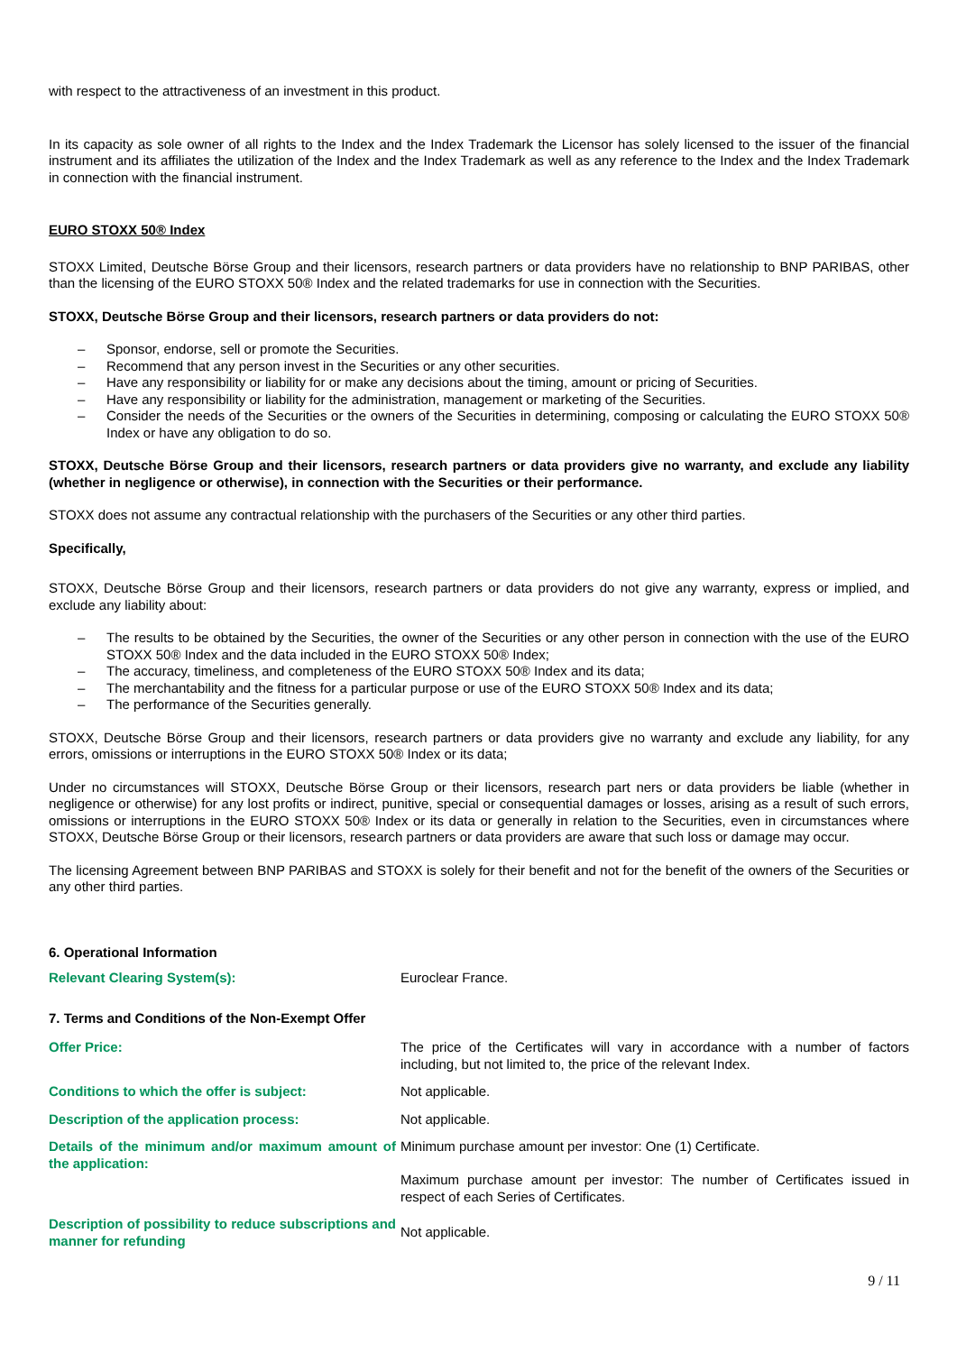with respect to the attractiveness of an investment in this product.
In its capacity as sole owner of all rights to the Index and the Index Trademark the Licensor has solely licensed to the issuer of the financial instrument and its affiliates the utilization of the Index and the Index Trademark as well as any reference to the Index and the Index Trademark in connection with the financial instrument.
EURO STOXX 50® Index
STOXX Limited, Deutsche Börse Group and their licensors, research partners or data providers have no relationship to BNP PARIBAS, other than the licensing of the EURO STOXX 50® Index and the related trademarks for use in connection with the Securities.
STOXX, Deutsche Börse Group and their licensors, research partners or data providers do not:
– Sponsor, endorse, sell or promote the Securities.
– Recommend that any person invest in the Securities or any other securities.
– Have any responsibility or liability for or make any decisions about the timing, amount or pricing of Securities.
– Have any responsibility or liability for the administration, management or marketing of the Securities.
– Consider the needs of the Securities or the owners of the Securities in determining, composing or calculating the EURO STOXX 50® Index or have any obligation to do so.
STOXX, Deutsche Börse Group and their licensors, research partners or data providers give no warranty, and exclude any liability (whether in negligence or otherwise), in connection with the Securities or their performance.
STOXX does not assume any contractual relationship with the purchasers of the Securities or any other third parties.
Specifically,
STOXX, Deutsche Börse Group and their licensors, research partners or data providers do not give any warranty, express or implied, and exclude any liability about:
– The results to be obtained by the Securities, the owner of the Securities or any other person in connection with the use of the EURO STOXX 50® Index and the data included in the EURO STOXX 50® Index;
– The accuracy, timeliness, and completeness of the EURO STOXX 50® Index and its data;
– The merchantability and the fitness for a particular purpose or use of the EURO STOXX 50® Index and its data;
– The performance of the Securities generally.
STOXX, Deutsche Börse Group and their licensors, research partners or data providers give no warranty and exclude any liability, for any errors, omissions or interruptions in the EURO STOXX 50® Index or its data;
Under no circumstances will STOXX, Deutsche Börse Group or their licensors, research part ners or data providers be liable (whether in negligence or otherwise) for any lost profits or indirect, punitive, special or consequential damages or losses, arising as a result of such errors, omissions or interruptions in the EURO STOXX 50® Index or its data or generally in relation to the Securities, even in circumstances where STOXX, Deutsche Börse Group or their licensors, research partners or data providers are aware that such loss or damage may occur.
The licensing Agreement between BNP PARIBAS and STOXX is solely for their benefit and not for the benefit of the owners of the Securities or any other third parties.
6. Operational Information
| Relevant Clearing System(s): | Euroclear France. |
7. Terms and Conditions of the Non-Exempt Offer
| Offer Price: | The price of the Certificates will vary in accordance with a number of factors including, but not limited to, the price of the relevant Index. |
| Conditions to which the offer is subject: | Not applicable. |
| Description of the application process: | Not applicable. |
| Details of the minimum and/or maximum amount of the application: | Minimum purchase amount per investor: One (1) Certificate. Maximum purchase amount per investor: The number of Certificates issued in respect of each Series of Certificates. |
| Description of possibility to reduce subscriptions and manner for refunding | Not applicable. |
9 / 11